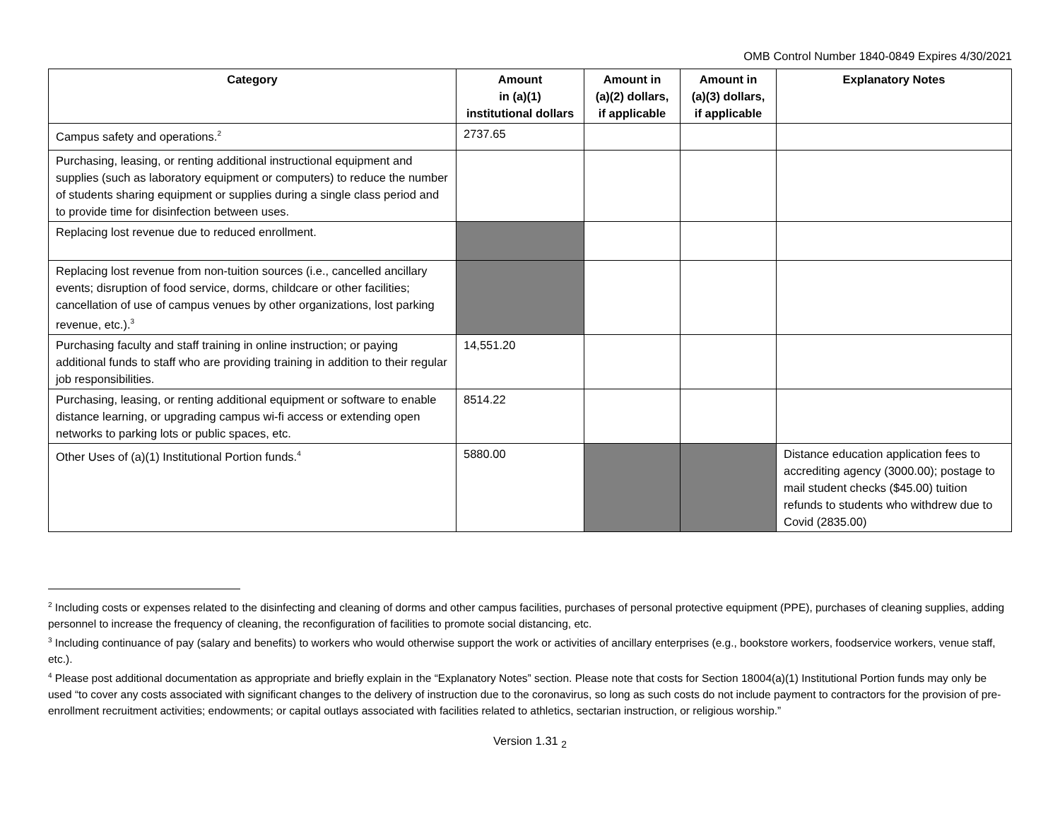OMB Control Number 1840-0849 Expires 4/30/2021
| Category | Amount in (a)(1) institutional dollars | Amount in (a)(2) dollars, if applicable | Amount in (a)(3) dollars, if applicable | Explanatory Notes |
| --- | --- | --- | --- | --- |
| Campus safety and operations.<sup>2</sup> | 2737.65 | | | |
| Purchasing, leasing, or renting additional instructional equipment and supplies (such as laboratory equipment or computers) to reduce the number of students sharing equipment or supplies during a single class period and to provide time for disinfection between uses. | | | | |
| Replacing lost revenue due to reduced enrollment. | | | | |
| Replacing lost revenue from non-tuition sources (i.e., cancelled ancillary events; disruption of food service, dorms, childcare or other facilities; cancellation of use of campus venues by other organizations, lost parking revenue, etc.).<sup>3</sup> | | | | |
| Purchasing faculty and staff training in online instruction; or paying additional funds to staff who are providing training in addition to their regular job responsibilities. | 14,551.20 | | | |
| Purchasing, leasing, or renting additional equipment or software to enable distance learning, or upgrading campus wi-fi access or extending open networks to parking lots or public spaces, etc. | 8514.22 | | | |
| Other Uses of (a)(1) Institutional Portion funds.<sup>4</sup> | 5880.00 | | | Distance education application fees to accrediting agency (3000.00); postage to mail student checks ($45.00) tuition refunds to students who withdrew due to Covid (2835.00) |
<sup>2</sup> Including costs or expenses related to the disinfecting and cleaning of dorms and other campus facilities, purchases of personal protective equipment (PPE), purchases of cleaning supplies, adding personnel to increase the frequency of cleaning, the reconfiguration of facilities to promote social distancing, etc.
<sup>3</sup> Including continuance of pay (salary and benefits) to workers who would otherwise support the work or activities of ancillary enterprises (e.g., bookstore workers, foodservice workers, venue staff, etc.).
<sup>4</sup> Please post additional documentation as appropriate and briefly explain in the “Explanatory Notes” section. Please note that costs for Section 18004(a)(1) Institutional Portion funds may only be used “to cover any costs associated with significant changes to the delivery of instruction due to the coronavirus, so long as such costs do not include payment to contractors for the provision of pre-enrollment recruitment activities; endowments; or capital outlays associated with facilities related to athletics, sectarian instruction, or religious worship.”
Version 1.31 <sub>2</sub>